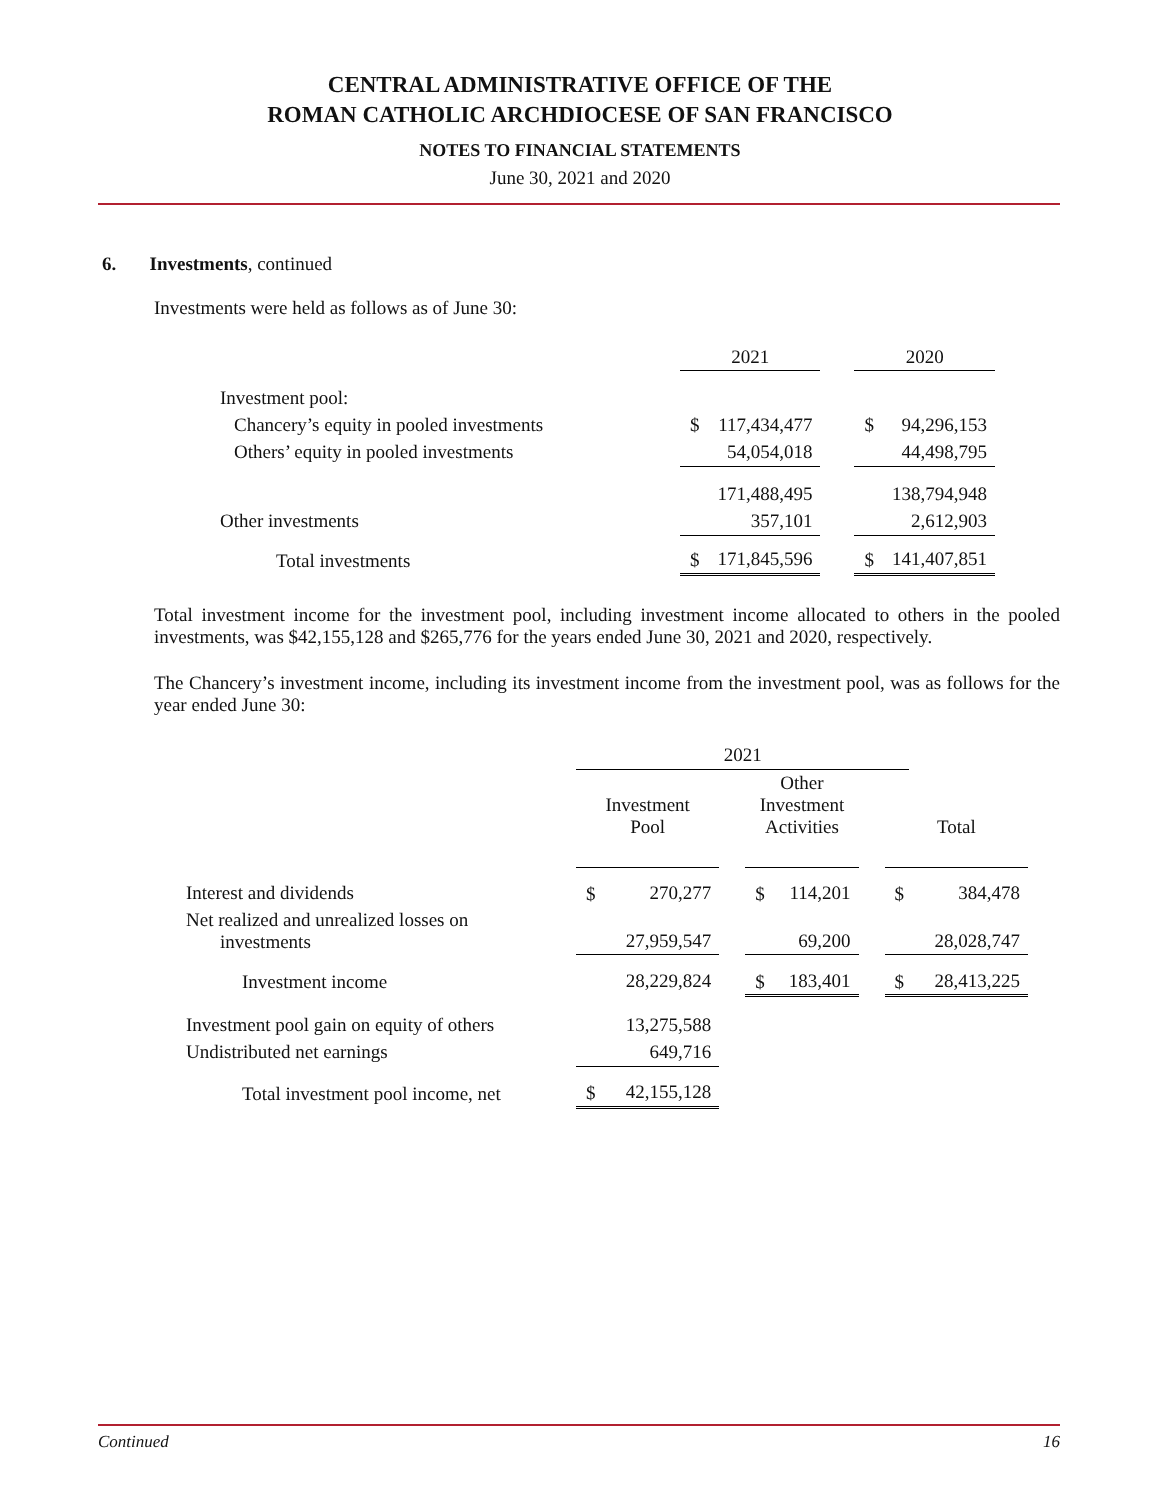CENTRAL ADMINISTRATIVE OFFICE OF THE
ROMAN CATHOLIC ARCHDIOCESE OF SAN FRANCISCO
NOTES TO FINANCIAL STATEMENTS
June 30, 2021 and 2020
6. Investments, continued
Investments were held as follows as of June 30:
| | 2021 | | | 2020 | |
| Investment pool: | | | | | |
| Chancery’s equity in pooled investments | $ | 117,434,477 | | $ | 94,296,153 |
| Others’ equity in pooled investments | | 54,054,018 | | | 44,498,795 |
| | | 171,488,495 | | | 138,794,948 |
| Other investments | | 357,101 | | | 2,612,903 |
| Total investments | $ | 171,845,596 | | $ | 141,407,851 |
Total investment income for the investment pool, including investment income allocated to others in the pooled investments, was $42,155,128 and $265,776 for the years ended June 30, 2021 and 2020, respectively.
The Chancery’s investment income, including its investment income from the investment pool, was as follows for the year ended June 30:
| | 2021 | | | | | | | |
| | Investment Pool | | | Other Investment Activities | | | Total | |
| Interest and dividends | $ | 270,277 | | $ | 114,201 | | $ | 384,478 |
| Net realized and unrealized losses on investments | | 27,959,547 | | | 69,200 | | | 28,028,747 |
| Investment income | | 28,229,824 | | $ | 183,401 | | $ | 28,413,225 |
| Investment pool gain on equity of others | | 13,275,588 | | | | | | |
| Undistributed net earnings | | 649,716 | | | | | | |
| Total investment pool income, net | $ | 42,155,128 | | | | | | |
Continued 16